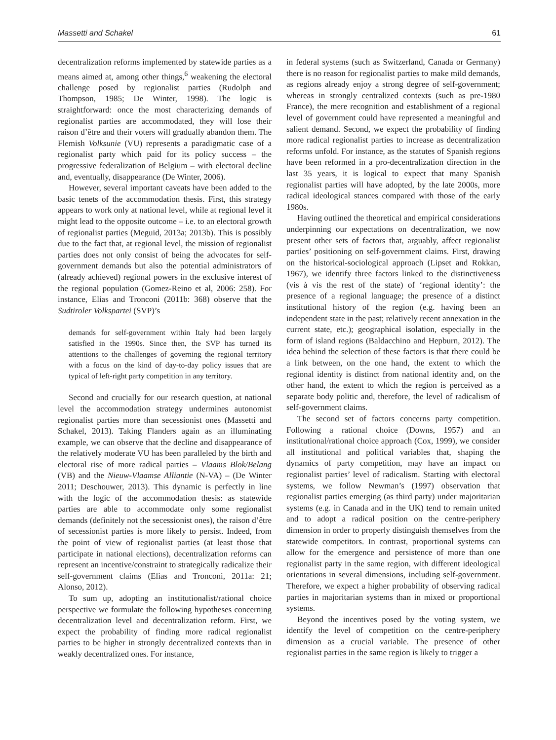Massetti and Schakel 61
decentralization reforms implemented by statewide parties as a means aimed at, among other things,<sup>6</sup> weakening the electoral challenge posed by regionalist parties (Rudolph and Thompson, 1985; De Winter, 1998). The logic is straightforward: once the most characterizing demands of regionalist parties are accommodated, they will lose their raison d’être and their voters will gradually abandon them. The Flemish Volksunie (VU) represents a paradigmatic case of a regionalist party which paid for its policy success – the progressive federalization of Belgium – with electoral decline and, eventually, disappearance (De Winter, 2006).
However, several important caveats have been added to the basic tenets of the accommodation thesis. First, this strategy appears to work only at national level, while at regional level it might lead to the opposite outcome – i.e. to an electoral growth of regionalist parties (Meguid, 2013a; 2013b). This is possibly due to the fact that, at regional level, the mission of regionalist parties does not only consist of being the advocates for self-government demands but also the potential administrators of (already achieved) regional powers in the exclusive interest of the regional population (Gomez-Reino et al, 2006: 258). For instance, Elias and Tronconi (2011b: 368) observe that the Sudtiroler Volkspartei (SVP)’s
demands for self-government within Italy had been largely satisfied in the 1990s. Since then, the SVP has turned its attentions to the challenges of governing the regional territory with a focus on the kind of day-to-day policy issues that are typical of left-right party competition in any territory.
Second and crucially for our research question, at national level the accommodation strategy undermines autonomist regionalist parties more than secessionist ones (Massetti and Schakel, 2013). Taking Flanders again as an illuminating example, we can observe that the decline and disappearance of the relatively moderate VU has been paralleled by the birth and electoral rise of more radical parties – Vlaams Blok/Belang (VB) and the Nieuw-Vlaamse Alliantie (N-VA) – (De Winter 2011; Deschouwer, 2013). This dynamic is perfectly in line with the logic of the accommodation thesis: as statewide parties are able to accommodate only some regionalist demands (definitely not the secessionist ones), the raison d’être of secessionist parties is more likely to persist. Indeed, from the point of view of regionalist parties (at least those that participate in national elections), decentralization reforms can represent an incentive/constraint to strategically radicalize their self-government claims (Elias and Tronconi, 2011a: 21; Alonso, 2012).
To sum up, adopting an institutionalist/rational choice perspective we formulate the following hypotheses concerning decentralization level and decentralization reform. First, we expect the probability of finding more radical regionalist parties to be higher in strongly decentralized contexts than in weakly decentralized ones. For instance,
in federal systems (such as Switzerland, Canada or Germany) there is no reason for regionalist parties to make mild demands, as regions already enjoy a strong degree of self-government; whereas in strongly centralized contexts (such as pre-1980 France), the mere recognition and establishment of a regional level of government could have represented a meaningful and salient demand. Second, we expect the probability of finding more radical regionalist parties to increase as decentralization reforms unfold. For instance, as the statutes of Spanish regions have been reformed in a pro-decentralization direction in the last 35 years, it is logical to expect that many Spanish regionalist parties will have adopted, by the late 2000s, more radical ideological stances compared with those of the early 1980s.
Having outlined the theoretical and empirical considerations underpinning our expectations on decentralization, we now present other sets of factors that, arguably, affect regionalist parties’ positioning on self-government claims. First, drawing on the historical-sociological approach (Lipset and Rokkan, 1967), we identify three factors linked to the distinctiveness (vis à vis the rest of the state) of ‘regional identity’: the presence of a regional language; the presence of a distinct institutional history of the region (e.g. having been an independent state in the past; relatively recent annexation in the current state, etc.); geographical isolation, especially in the form of island regions (Baldacchino and Hepburn, 2012). The idea behind the selection of these factors is that there could be a link between, on the one hand, the extent to which the regional identity is distinct from national identity and, on the other hand, the extent to which the region is perceived as a separate body politic and, therefore, the level of radicalism of self-government claims.
The second set of factors concerns party competition. Following a rational choice (Downs, 1957) and an institutional/rational choice approach (Cox, 1999), we consider all institutional and political variables that, shaping the dynamics of party competition, may have an impact on regionalist parties’ level of radicalism. Starting with electoral systems, we follow Newman’s (1997) observation that regionalist parties emerging (as third party) under majoritarian systems (e.g. in Canada and in the UK) tend to remain united and to adopt a radical position on the centre-periphery dimension in order to properly distinguish themselves from the statewide competitors. In contrast, proportional systems can allow for the emergence and persistence of more than one regionalist party in the same region, with different ideological orientations in several dimensions, including self-government. Therefore, we expect a higher probability of observing radical parties in majoritarian systems than in mixed or proportional systems.
Beyond the incentives posed by the voting system, we identify the level of competition on the centre-periphery dimension as a crucial variable. The presence of other regionalist parties in the same region is likely to trigger a